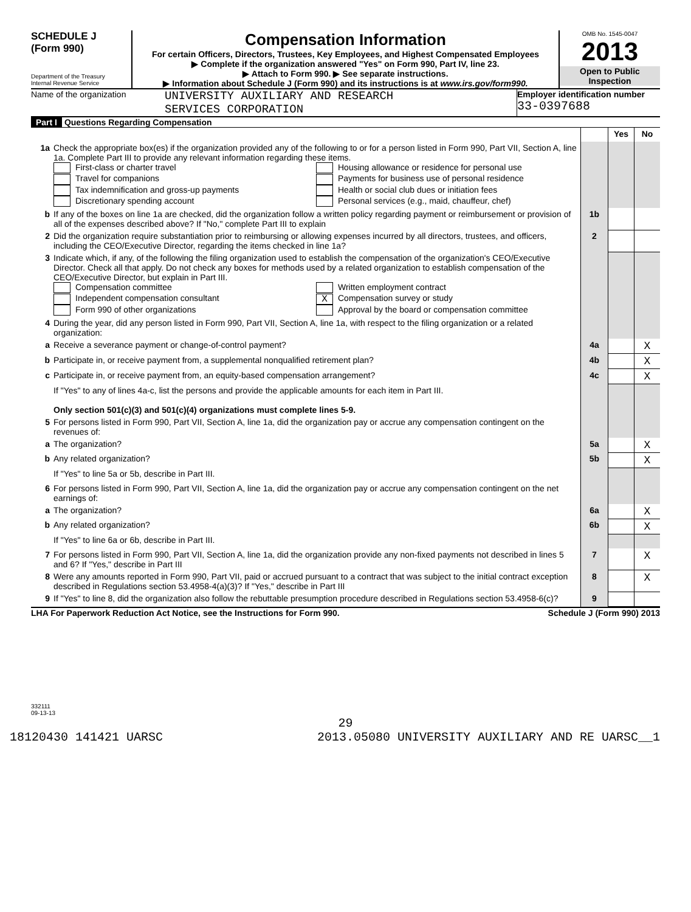SCHEDULE J
(Form 990)
Department of the Treasury
Internal Revenue Service
Compensation Information
For certain Officers, Directors, Trustees, Key Employees, and Highest Compensated Employees
▶ Complete if the organization answered "Yes" on Form 990, Part IV, line 23.
▶ Attach to Form 990. ▶ See separate instructions.
▶ Information about Schedule J (Form 990) and its instructions is at www.irs.gov/form990.
OMB No. 1545-0047
2013
Open to Public Inspection
Name of the organization
UNIVERSITY AUXILIARY AND RESEARCH
SERVICES CORPORATION
Employer identification number
33-0397688
Part I Questions Regarding Compensation
| | | | Yes | No |
| 1a | Check the appropriate box(es) if the organization provided any of the following to or for a person listed in Form 990, Part VII, Section A, line 1a. Complete Part III to provide any relevant information regarding these items. First-class or charter travel Travel for companions Tax indemnification and gross-up payments Discretionary spending account Housing allowance or residence for personal use Payments for business use of personal residence Health or social club dues or initiation fees Personal services (e.g., maid, chauffeur, chef) | | | |
| b | If any of the boxes on line 1a are checked, did the organization follow a written policy regarding payment or reimbursement or provision of all of the expenses described above? If "No," complete Part III to explain | 1b | | |
| 2 | Did the organization require substantiation prior to reimbursing or allowing expenses incurred by all directors, trustees, and officers, including the CEO/Executive Director, regarding the items checked in line 1a? | 2 | | |
| 3 | Indicate which, if any, of the following the filing organization used to establish the compensation of the organization's CEO/Executive Director. Check all that apply. Do not check any boxes for methods used by a related organization to establish compensation of the CEO/Executive Director, but explain in Part III. Compensation committee Independent compensation consultant Form 990 of other organizations Written employment contract X Compensation survey or study Approval by the board or compensation committee | | | |
| 4 | During the year, did any person listed in Form 990, Part VII, Section A, line 1a, with respect to the filing organization or a related organization: | | | |
| a | Receive a severance payment or change-of-control payment? | 4a | | X |
| b | Participate in, or receive payment from, a supplemental nonqualified retirement plan? | 4b | | X |
| c | Participate in, or receive payment from, an equity-based compensation arrangement? | 4c | | X |
| | If "Yes" to any of lines 4a-c, list the persons and provide the applicable amounts for each item in Part III. Only section 501(c)(3) and 501(c)(4) organizations must complete lines 5-9. | | | |
| 5 | For persons listed in Form 990, Part VII, Section A, line 1a, did the organization pay or accrue any compensation contingent on the revenues of: | | | |
| a | The organization? | 5a | | X |
| b | Any related organization? | 5b | | X |
| | If "Yes" to line 5a or 5b, describe in Part III. | | | |
| 6 | For persons listed in Form 990, Part VII, Section A, line 1a, did the organization pay or accrue any compensation contingent on the net earnings of: | | | |
| a | The organization? | 6a | | X |
| b | Any related organization? | 6b | | X |
| | If "Yes" to line 6a or 6b, describe in Part III. | | | |
| 7 | For persons listed in Form 990, Part VII, Section A, line 1a, did the organization provide any non-fixed payments not described in lines 5 and 6? If "Yes," describe in Part III | 7 | | X |
| 8 | Were any amounts reported in Form 990, Part VII, paid or accrued pursuant to a contract that was subject to the initial contract exception described in Regulations section 53.4958-4(a)(3)? If "Yes," describe in Part III | 8 | | X |
| 9 | If "Yes" to line 8, did the organization also follow the rebuttable presumption procedure described in Regulations section 53.4958-6(c)? | 9 | | |
LHA For Paperwork Reduction Act Notice, see the Instructions for Form 990. Schedule J (Form 990) 2013
332111
09-13-13
29
18120430 141421 UARSC 2013.05080 UNIVERSITY AUXILIARY AND RE UARSC__1